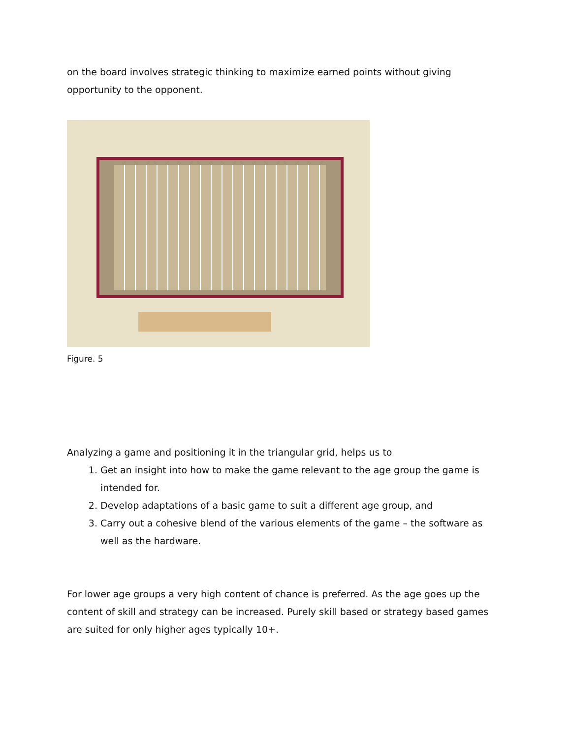on the board involves strategic thinking to maximize earned points without giving opportunity to the opponent.
Figure. 5
Analyzing a game and positioning it in the triangular grid, helps us to
1. Get an insight into how to make the game relevant to the age group the game is intended for.
2. Develop adaptations of a basic game to suit a different age group, and
3. Carry out a cohesive blend of the various elements of the game – the software as well as the hardware.
For lower age groups a very high content of chance is preferred. As the age goes up the content of skill and strategy can be increased. Purely skill based or strategy based games are suited for only higher ages typically 10+.